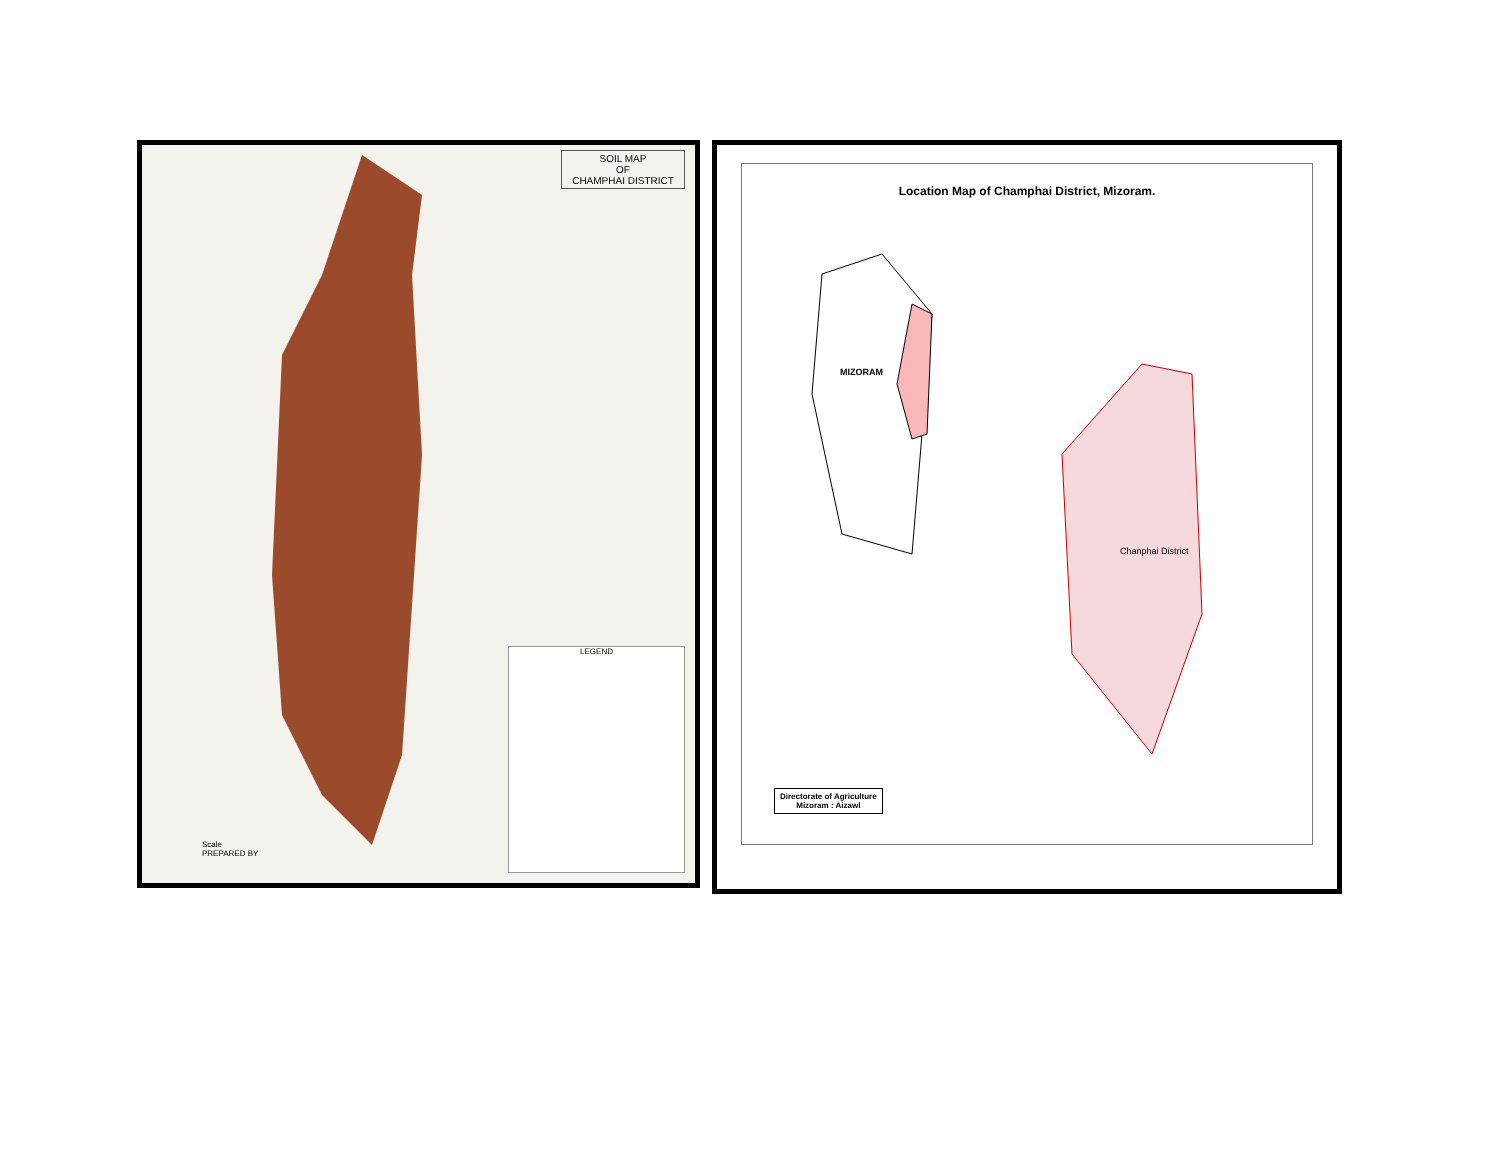SOIL MAP
OF
CHAMPHAI DISTRICT
LEGEND
Scale
PREPARED BY
Location Map of Champhai District, Mizoram.
MIZORAM
Chanphai District
Directorate of Agriculture
Mizoram : Aizawl